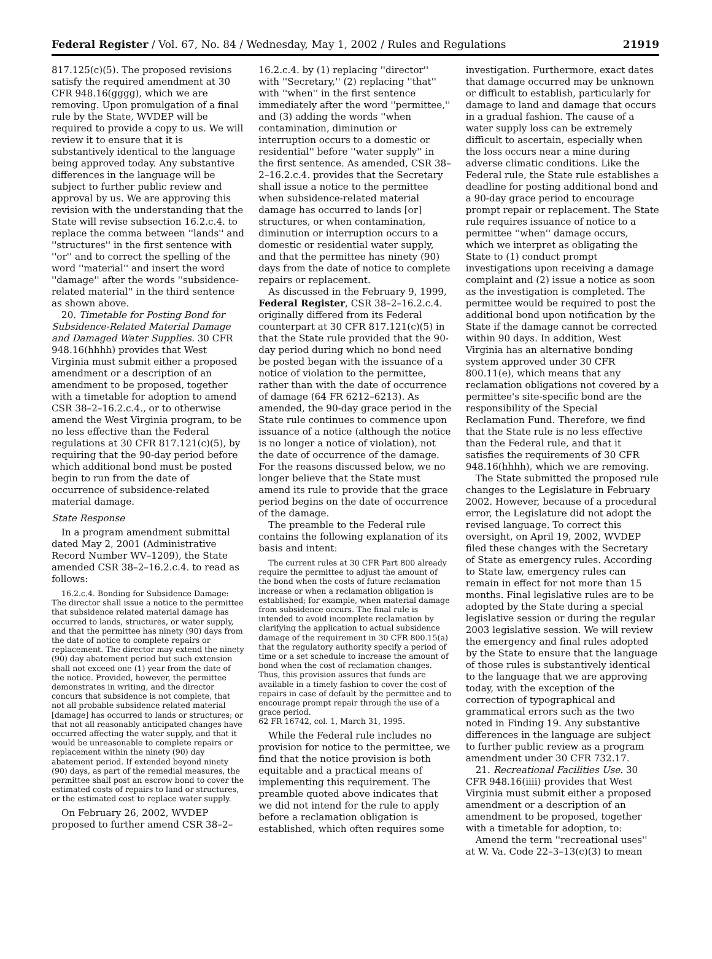Federal Register / Vol. 67, No. 84 / Wednesday, May 1, 2002 / Rules and Regulations 21919
817.125(c)(5). The proposed revisions satisfy the required amendment at 30 CFR 948.16(gggg), which we are removing. Upon promulgation of a final rule by the State, WVDEP will be required to provide a copy to us. We will review it to ensure that it is substantively identical to the language being approved today. Any substantive differences in the language will be subject to further public review and approval by us. We are approving this revision with the understanding that the State will revise subsection 16.2.c.4. to replace the comma between ''lands'' and ''structures'' in the first sentence with ''or'' and to correct the spelling of the word ''material'' and insert the word ''damage'' after the words ''subsidence-related material'' in the third sentence as shown above.
20. Timetable for Posting Bond for Subsidence-Related Material Damage and Damaged Water Supplies. 30 CFR 948.16(hhhh) provides that West Virginia must submit either a proposed amendment or a description of an amendment to be proposed, together with a timetable for adoption to amend CSR 38–2–16.2.c.4., or to otherwise amend the West Virginia program, to be no less effective than the Federal regulations at 30 CFR 817.121(c)(5), by requiring that the 90-day period before which additional bond must be posted begin to run from the date of occurrence of subsidence-related material damage.
State Response
In a program amendment submittal dated May 2, 2001 (Administrative Record Number WV–1209), the State amended CSR 38–2–16.2.c.4. to read as follows:
16.2.c.4. Bonding for Subsidence Damage: The director shall issue a notice to the permittee that subsidence related material damage has occurred to lands, structures, or water supply, and that the permittee has ninety (90) days from the date of notice to complete repairs or replacement. The director may extend the ninety (90) day abatement period but such extension shall not exceed one (1) year from the date of the notice. Provided, however, the permittee demonstrates in writing, and the director concurs that subsidence is not complete, that not all probable subsidence related material [damage] has occurred to lands or structures; or that not all reasonably anticipated changes have occurred affecting the water supply, and that it would be unreasonable to complete repairs or replacement within the ninety (90) day abatement period. If extended beyond ninety (90) days, as part of the remedial measures, the permittee shall post an escrow bond to cover the estimated costs of repairs to land or structures, or the estimated cost to replace water supply.
On February 26, 2002, WVDEP proposed to further amend CSR 38–2–
16.2.c.4. by (1) replacing ''director'' with ''Secretary,'' (2) replacing ''that'' with ''when'' in the first sentence immediately after the word ''permittee,'' and (3) adding the words ''when contamination, diminution or interruption occurs to a domestic or residential'' before ''water supply'' in the first sentence. As amended, CSR 38–2–16.2.c.4. provides that the Secretary shall issue a notice to the permittee when subsidence-related material damage has occurred to lands [or] structures, or when contamination, diminution or interruption occurs to a domestic or residential water supply, and that the permittee has ninety (90) days from the date of notice to complete repairs or replacement.
As discussed in the February 9, 1999, Federal Register, CSR 38–2–16.2.c.4. originally differed from its Federal counterpart at 30 CFR 817.121(c)(5) in that the State rule provided that the 90-day period during which no bond need be posted began with the issuance of a notice of violation to the permittee, rather than with the date of occurrence of damage (64 FR 6212–6213). As amended, the 90-day grace period in the State rule continues to commence upon issuance of a notice (although the notice is no longer a notice of violation), not the date of occurrence of the damage. For the reasons discussed below, we no longer believe that the State must amend its rule to provide that the grace period begins on the date of occurrence of the damage.
The preamble to the Federal rule contains the following explanation of its basis and intent:
The current rules at 30 CFR Part 800 already require the permittee to adjust the amount of the bond when the costs of future reclamation increase or when a reclamation obligation is established; for example, when material damage from subsidence occurs. The final rule is intended to avoid incomplete reclamation by clarifying the application to actual subsidence damage of the requirement in 30 CFR 800.15(a) that the regulatory authority specify a period of time or a set schedule to increase the amount of bond when the cost of reclamation changes. Thus, this provision assures that funds are available in a timely fashion to cover the cost of repairs in case of default by the permittee and to encourage prompt repair through the use of a grace period.
62 FR 16742, col. 1, March 31, 1995.
While the Federal rule includes no provision for notice to the permittee, we find that the notice provision is both equitable and a practical means of implementing this requirement. The preamble quoted above indicates that we did not intend for the rule to apply before a reclamation obligation is established, which often requires some
investigation. Furthermore, exact dates that damage occurred may be unknown or difficult to establish, particularly for damage to land and damage that occurs in a gradual fashion. The cause of a water supply loss can be extremely difficult to ascertain, especially when the loss occurs near a mine during adverse climatic conditions. Like the Federal rule, the State rule establishes a deadline for posting additional bond and a 90-day grace period to encourage prompt repair or replacement. The State rule requires issuance of notice to a permittee ''when'' damage occurs, which we interpret as obligating the State to (1) conduct prompt investigations upon receiving a damage complaint and (2) issue a notice as soon as the investigation is completed. The permittee would be required to post the additional bond upon notification by the State if the damage cannot be corrected within 90 days. In addition, West Virginia has an alternative bonding system approved under 30 CFR 800.11(e), which means that any reclamation obligations not covered by a permittee's site-specific bond are the responsibility of the Special Reclamation Fund. Therefore, we find that the State rule is no less effective than the Federal rule, and that it satisfies the requirements of 30 CFR 948.16(hhhh), which we are removing.
The State submitted the proposed rule changes to the Legislature in February 2002. However, because of a procedural error, the Legislature did not adopt the revised language. To correct this oversight, on April 19, 2002, WVDEP filed these changes with the Secretary of State as emergency rules. According to State law, emergency rules can remain in effect for not more than 15 months. Final legislative rules are to be adopted by the State during a special legislative session or during the regular 2003 legislative session. We will review the emergency and final rules adopted by the State to ensure that the language of those rules is substantively identical to the language that we are approving today, with the exception of the correction of typographical and grammatical errors such as the two noted in Finding 19. Any substantive differences in the language are subject to further public review as a program amendment under 30 CFR 732.17.
21. Recreational Facilities Use. 30 CFR 948.16(iiii) provides that West Virginia must submit either a proposed amendment or a description of an amendment to be proposed, together with a timetable for adoption, to:
Amend the term ''recreational uses'' at W. Va. Code 22–3–13(c)(3) to mean